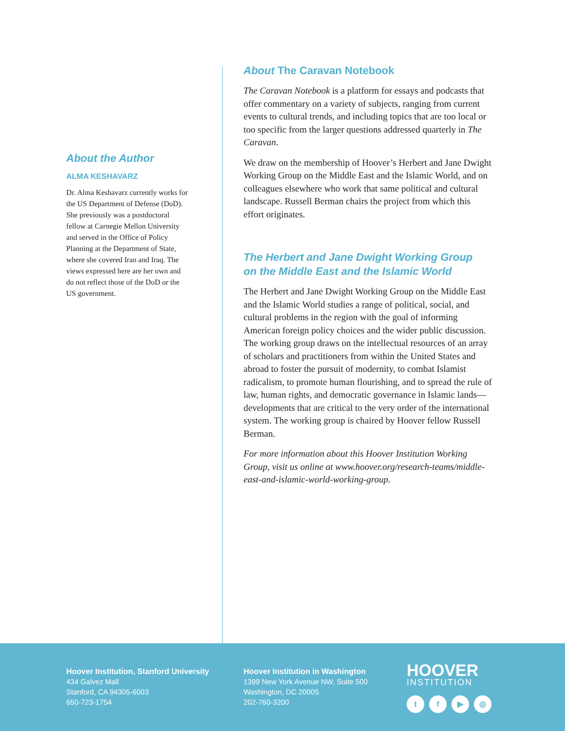About the Author
ALMA KESHAVARZ
Dr. Alma Keshavarz currently works for the US Department of Defense (DoD). She previously was a postdoctoral fellow at Carnegie Mellon University and served in the Office of Policy Planning at the Department of State, where she covered Iran and Iraq. The views expressed here are her own and do not reflect those of the DoD or the US government.
About The Caravan Notebook
The Caravan Notebook is a platform for essays and podcasts that offer commentary on a variety of subjects, ranging from current events to cultural trends, and including topics that are too local or too specific from the larger questions addressed quarterly in The Caravan.
We draw on the membership of Hoover’s Herbert and Jane Dwight Working Group on the Middle East and the Islamic World, and on colleagues elsewhere who work that same political and cultural landscape. Russell Berman chairs the project from which this effort originates.
The Herbert and Jane Dwight Working Group
on the Middle East and the Islamic World
The Herbert and Jane Dwight Working Group on the Middle East and the Islamic World studies a range of political, social, and cultural problems in the region with the goal of informing American foreign policy choices and the wider public discussion. The working group draws on the intellectual resources of an array of scholars and practitioners from within the United States and abroad to foster the pursuit of modernity, to combat Islamist radicalism, to promote human flourishing, and to spread the rule of law, human rights, and democratic governance in Islamic lands—developments that are critical to the very order of the international system. The working group is chaired by Hoover fellow Russell Berman.
For more information about this Hoover Institution Working Group, visit us online at www.hoover.org/research-teams/middle-east-and-islamic-world-working-group.
Hoover Institution, Stanford University
434 Galvez Mall
Stanford, CA 94305-6003
650-723-1754
Hoover Institution in Washington
1399 New York Avenue NW, Suite 500
Washington, DC 20005
202-760-3200
HOOVER
INSTITUTION
tf ▶ ◎